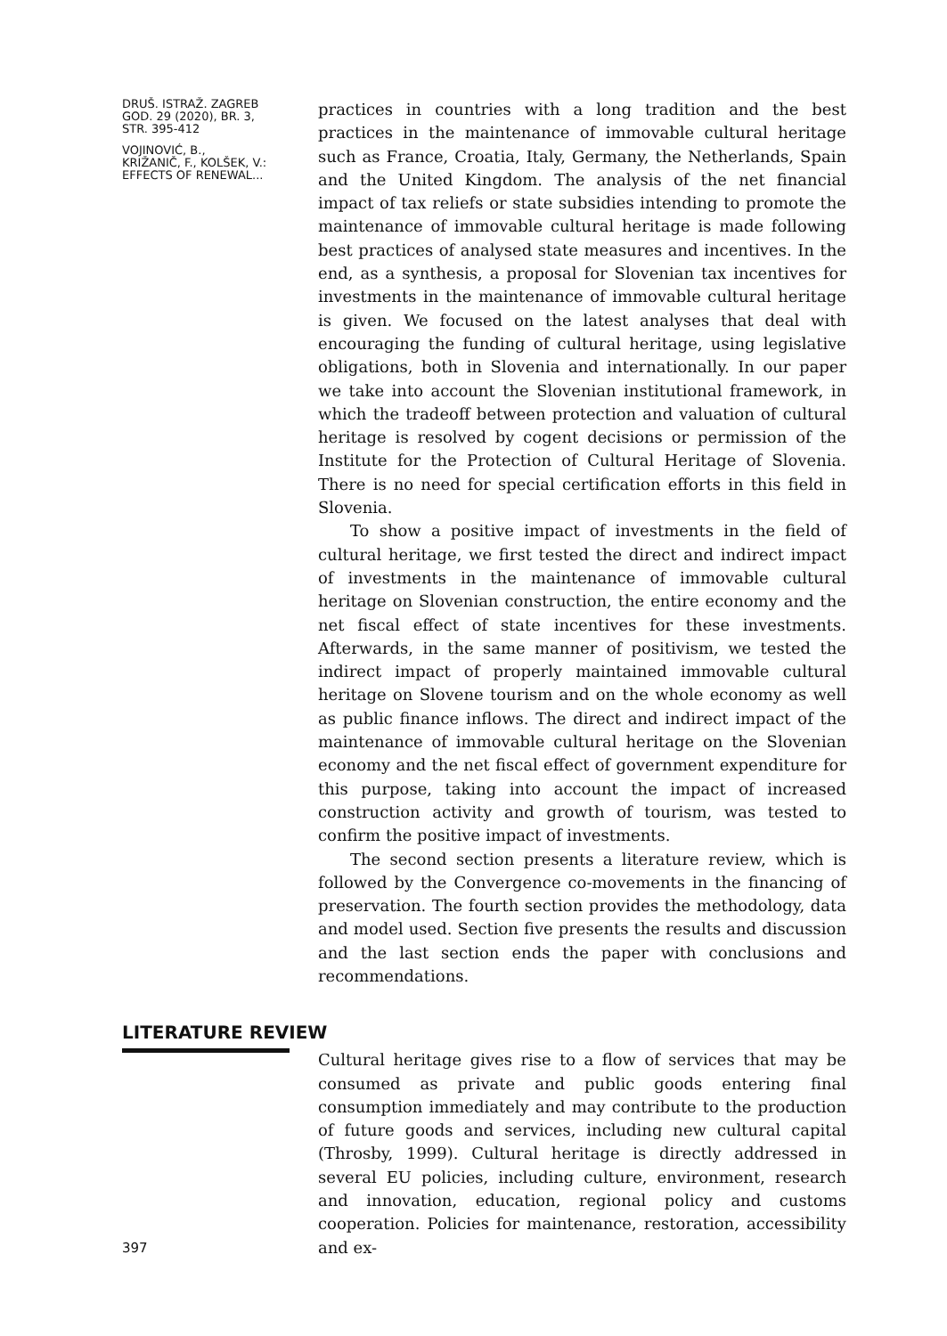DRUŠ. ISTRAŽ. ZAGREB
GOD. 29 (2020), BR. 3,
STR. 395-412
VOJINOVIĆ, B.,
KRIŽANIČ, F., KOLŠEK, V.:
EFFECTS OF RENEWAL...
practices in countries with a long tradition and the best practices in the maintenance of immovable cultural heritage such as France, Croatia, Italy, Germany, the Netherlands, Spain and the United Kingdom. The analysis of the net financial impact of tax reliefs or state subsidies intending to promote the maintenance of immovable cultural heritage is made following best practices of analysed state measures and incentives. In the end, as a synthesis, a proposal for Slovenian tax incentives for investments in the maintenance of immovable cultural heritage is given. We focused on the latest analyses that deal with encouraging the funding of cultural heritage, using legislative obligations, both in Slovenia and internationally. In our paper we take into account the Slovenian institutional framework, in which the tradeoff between protection and valuation of cultural heritage is resolved by cogent decisions or permission of the Institute for the Protection of Cultural Heritage of Slovenia. There is no need for special certification efforts in this field in Slovenia.
To show a positive impact of investments in the field of cultural heritage, we first tested the direct and indirect impact of investments in the maintenance of immovable cultural heritage on Slovenian construction, the entire economy and the net fiscal effect of state incentives for these investments. Afterwards, in the same manner of positivism, we tested the indirect impact of properly maintained immovable cultural heritage on Slovene tourism and on the whole economy as well as public finance inflows. The direct and indirect impact of the maintenance of immovable cultural heritage on the Slovenian economy and the net fiscal effect of government expenditure for this purpose, taking into account the impact of increased construction activity and growth of tourism, was tested to confirm the positive impact of investments.
The second section presents a literature review, which is followed by the Convergence co-movements in the financing of preservation. The fourth section provides the methodology, data and model used. Section five presents the results and discussion and the last section ends the paper with conclusions and recommendations.
LITERATURE REVIEW
397
Cultural heritage gives rise to a flow of services that may be consumed as private and public goods entering final consumption immediately and may contribute to the production of future goods and services, including new cultural capital (Throsby, 1999). Cultural heritage is directly addressed in several EU policies, including culture, environment, research and innovation, education, regional policy and customs cooperation. Policies for maintenance, restoration, accessibility and ex-